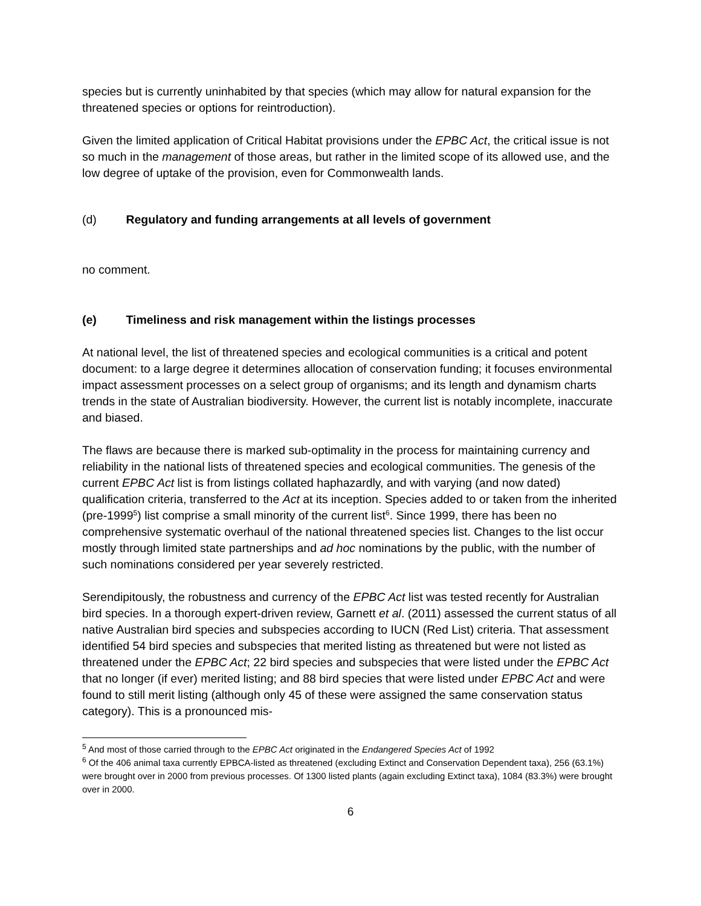species but is currently uninhabited by that species (which may allow for natural expansion for the threatened species or options for reintroduction).
Given the limited application of Critical Habitat provisions under the EPBC Act, the critical issue is not so much in the management of those areas, but rather in the limited scope of its allowed use, and the low degree of uptake of the provision, even for Commonwealth lands.
(d) Regulatory and funding arrangements at all levels of government
no comment.
(e) Timeliness and risk management within the listings processes
At national level, the list of threatened species and ecological communities is a critical and potent document: to a large degree it determines allocation of conservation funding; it focuses environmental impact assessment processes on a select group of organisms; and its length and dynamism charts trends in the state of Australian biodiversity. However, the current list is notably incomplete, inaccurate and biased.
The flaws are because there is marked sub-optimality in the process for maintaining currency and reliability in the national lists of threatened species and ecological communities. The genesis of the current EPBC Act list is from listings collated haphazardly, and with varying (and now dated) qualification criteria, transferred to the Act at its inception. Species added to or taken from the inherited (pre-1999<sup>5</sup>) list comprise a small minority of the current list<sup>6</sup>. Since 1999, there has been no comprehensive systematic overhaul of the national threatened species list. Changes to the list occur mostly through limited state partnerships and ad hoc nominations by the public, with the number of such nominations considered per year severely restricted.
Serendipitously, the robustness and currency of the EPBC Act list was tested recently for Australian bird species. In a thorough expert-driven review, Garnett et al. (2011) assessed the current status of all native Australian bird species and subspecies according to IUCN (Red List) criteria. That assessment identified 54 bird species and subspecies that merited listing as threatened but were not listed as threatened under the EPBC Act; 22 bird species and subspecies that were listed under the EPBC Act that no longer (if ever) merited listing; and 88 bird species that were listed under EPBC Act and were found to still merit listing (although only 45 of these were assigned the same conservation status category). This is a pronounced mis-
<sup>5</sup> And most of those carried through to the EPBC Act originated in the Endangered Species Act of 1992
<sup>6</sup> Of the 406 animal taxa currently EPBCA-listed as threatened (excluding Extinct and Conservation Dependent taxa), 256 (63.1%) were brought over in 2000 from previous processes. Of 1300 listed plants (again excluding Extinct taxa), 1084 (83.3%) were brought over in 2000.
6